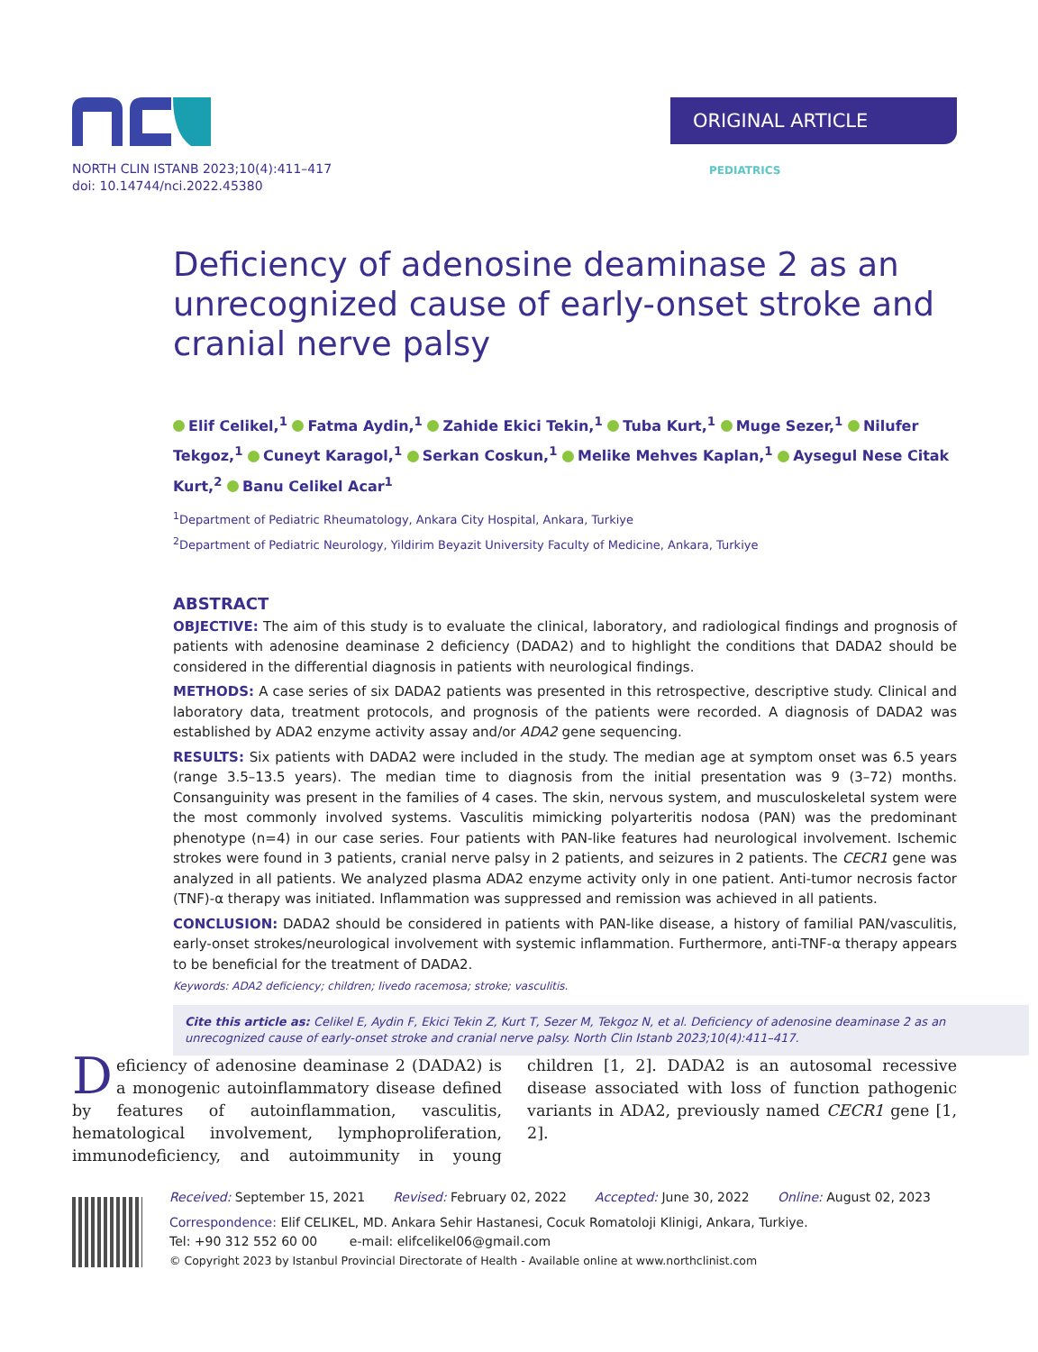ORIGINAL ARTICLE PEDIATRICS
NORTH CLIN ISTANB 2023;10(4):411–417
doi: 10.14744/nci.2022.45380
Deficiency of adenosine deaminase 2 as an unrecognized cause of early-onset stroke and cranial nerve palsy
Elif Celikel,<sup>1</sup> Fatma Aydin,<sup>1</sup> Zahide Ekici Tekin,<sup>1</sup> Tuba Kurt,<sup>1</sup> Muge Sezer,<sup>1</sup> Nilufer Tekgoz,<sup>1</sup> Cuneyt Karagol,<sup>1</sup> Serkan Coskun,<sup>1</sup> Melike Mehves Kaplan,<sup>1</sup> Aysegul Nese Citak Kurt,<sup>2</sup> Banu Celikel Acar<sup>1</sup>
<sup>1</sup> Department of Pediatric Rheumatology, Ankara City Hospital, Ankara, Turkiye
<sup>2</sup> Department of Pediatric Neurology, Yildirim Beyazit University Faculty of Medicine, Ankara, Turkiye
ABSTRACT
OBJECTIVE: The aim of this study is to evaluate the clinical, laboratory, and radiological findings and prognosis of patients with adenosine deaminase 2 deficiency (DADA2) and to highlight the conditions that DADA2 should be considered in the differential diagnosis in patients with neurological findings.
METHODS: A case series of six DADA2 patients was presented in this retrospective, descriptive study. Clinical and laboratory data, treatment protocols, and prognosis of the patients were recorded. A diagnosis of DADA2 was established by ADA2 enzyme activity assay and/or ADA2 gene sequencing.
RESULTS: Six patients with DADA2 were included in the study. The median age at symptom onset was 6.5 years (range 3.5–13.5 years). The median time to diagnosis from the initial presentation was 9 (3–72) months. Consanguinity was present in the families of 4 cases. The skin, nervous system, and musculoskeletal system were the most commonly involved systems. Vasculitis mimicking polyarteritis nodosa (PAN) was the predominant phenotype (n=4) in our case series. Four patients with PAN-like features had neurological involvement. Ischemic strokes were found in 3 patients, cranial nerve palsy in 2 patients, and seizures in 2 patients. The CECR1 gene was analyzed in all patients. We analyzed plasma ADA2 enzyme activity only in one patient. Anti-tumor necrosis factor (TNF)-α therapy was initiated. Inflammation was suppressed and remission was achieved in all patients.
CONCLUSION: DADA2 should be considered in patients with PAN-like disease, a history of familial PAN/vasculitis, early-onset strokes/neurological involvement with systemic inflammation. Furthermore, anti-TNF-α therapy appears to be beneficial for the treatment of DADA2.
Keywords: ADA2 deficiency; children; livedo racemosa; stroke; vasculitis.
Cite this article as: Celikel E, Aydin F, Ekici Tekin Z, Kurt T, Sezer M, Tekgoz N, et al. Deficiency of adenosine deaminase 2 as an unrecognized cause of early-onset stroke and cranial nerve palsy. North Clin Istanb 2023;10(4):411–417.
Deficiency of adenosine deaminase 2 (DADA2) is a monogenic autoinflammatory disease defined by features of autoinflammation, vasculitis, hematological involvement, lymphoproliferation, immunodeficiency, and autoimmunity in young children [1, 2]. DADA2 is an autosomal recessive disease associated with loss of function pathogenic variants in ADA2, previously named CECR1 gene [1, 2].
Received: September 15, 2021 Revised: February 02, 2022 Accepted: June 30, 2022 Online: August 02, 2023
Correspondence: Elif CELIKEL, MD. Ankara Sehir Hastanesi, Cocuk Romatoloji Klinigi, Ankara, Turkiye.
Tel: +90 312 552 60 00 e-mail: elifcelikel06@gmail.com
© Copyright 2023 by Istanbul Provincial Directorate of Health - Available online at www.northclinist.com